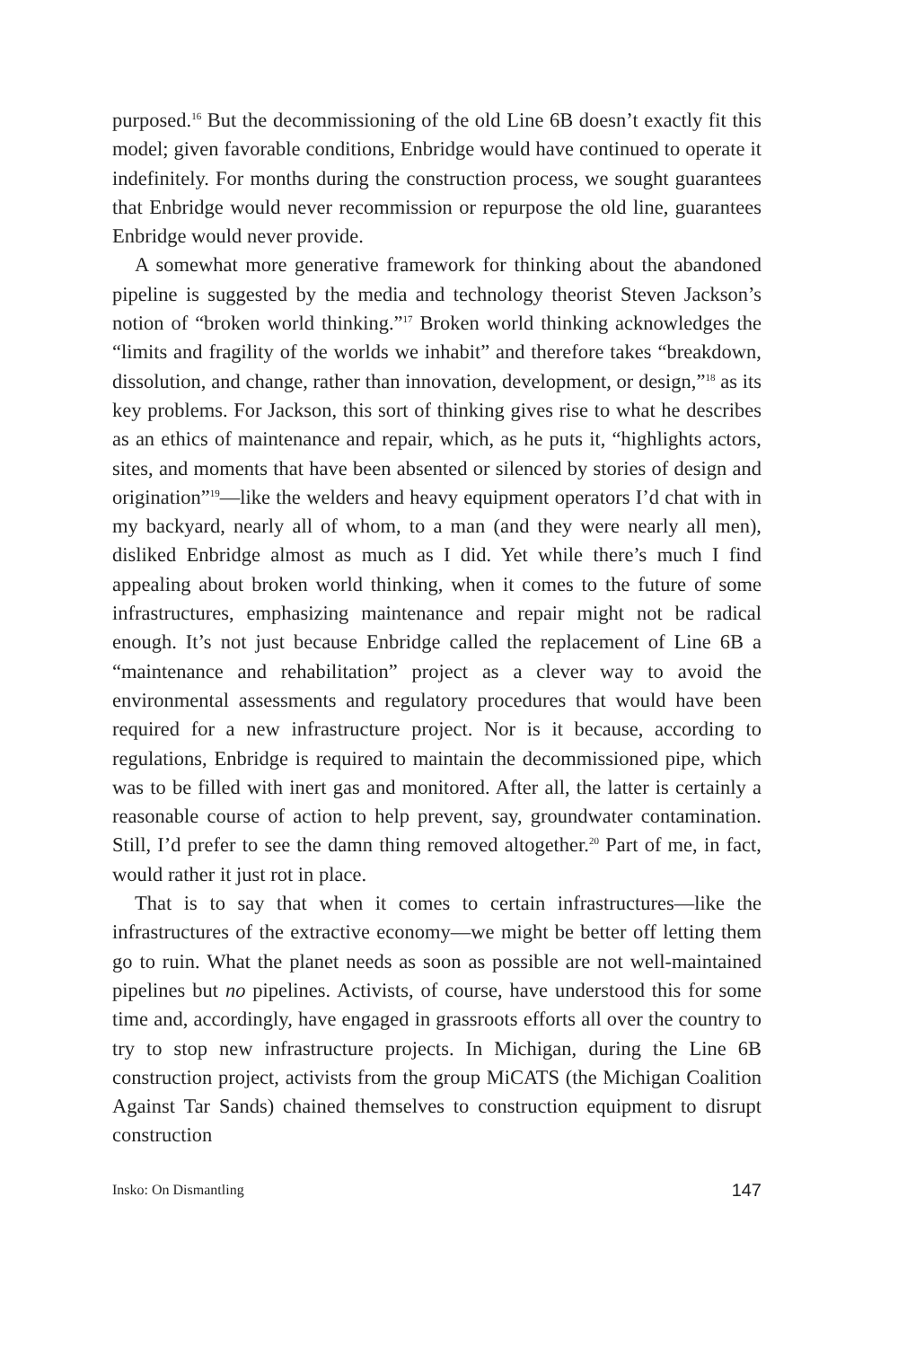purposed.<sup>16</sup> But the decommissioning of the old Line 6B doesn’t exactly fit this model; given favorable conditions, Enbridge would have continued to operate it indefinitely. For months during the construction process, we sought guarantees that Enbridge would never recommission or repurpose the old line, guarantees Enbridge would never provide.
A somewhat more generative framework for thinking about the abandoned pipeline is suggested by the media and technology theorist Steven Jackson’s notion of “broken world thinking.”<sup>17</sup> Broken world thinking acknowledges the “limits and fragility of the worlds we inhabit” and therefore takes “breakdown, dissolution, and change, rather than innovation, development, or design,”<sup>18</sup> as its key problems. For Jackson, this sort of thinking gives rise to what he describes as an ethics of maintenance and repair, which, as he puts it, “highlights actors, sites, and moments that have been absented or silenced by stories of design and origination”<sup>19</sup>—like the welders and heavy equipment operators I’d chat with in my backyard, nearly all of whom, to a man (and they were nearly all men), disliked Enbridge almost as much as I did. Yet while there’s much I find appealing about broken world thinking, when it comes to the future of some infrastructures, emphasizing maintenance and repair might not be radical enough. It’s not just because Enbridge called the replacement of Line 6B a “maintenance and rehabilitation” project as a clever way to avoid the environmental assessments and regulatory procedures that would have been required for a new infrastructure project. Nor is it because, according to regulations, Enbridge is required to maintain the decommissioned pipe, which was to be filled with inert gas and monitored. After all, the latter is certainly a reasonable course of action to help prevent, say, groundwater contamination. Still, I’d prefer to see the damn thing removed altogether.<sup>20</sup> Part of me, in fact, would rather it just rot in place.
That is to say that when it comes to certain infrastructures—like the infrastructures of the extractive economy—we might be better off letting them go to ruin. What the planet needs as soon as possible are not well-maintained pipelines but no pipelines. Activists, of course, have understood this for some time and, accordingly, have engaged in grassroots efforts all over the country to try to stop new infrastructure projects. In Michigan, during the Line 6B construction project, activists from the group MiCATS (the Michigan Coalition Against Tar Sands) chained themselves to construction equipment to disrupt construction
Insko: On Dismantling 147